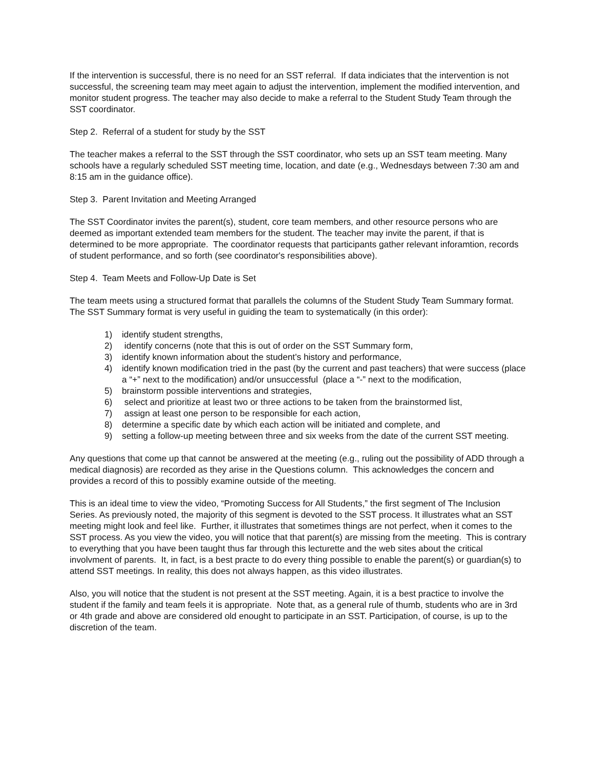If the intervention is successful, there is no need for an SST referral. If data indiciates that the intervention is not successful, the screening team may meet again to adjust the intervention, implement the modified intervention, and monitor student progress. The teacher may also decide to make a referral to the Student Study Team through the SST coordinator.
Step 2. Referral of a student for study by the SST
The teacher makes a referral to the SST through the SST coordinator, who sets up an SST team meeting. Many schools have a regularly scheduled SST meeting time, location, and date (e.g., Wednesdays between 7:30 am and 8:15 am in the guidance office).
Step 3. Parent Invitation and Meeting Arranged
The SST Coordinator invites the parent(s), student, core team members, and other resource persons who are deemed as important extended team members for the student. The teacher may invite the parent, if that is determined to be more appropriate. The coordinator requests that participants gather relevant inforamtion, records of student performance, and so forth (see coordinator's responsibilities above).
Step 4. Team Meets and Follow-Up Date is Set
The team meets using a structured format that parallels the columns of the Student Study Team Summary format. The SST Summary format is very useful in guiding the team to systematically (in this order):
1) identify student strengths,
2) identify concerns (note that this is out of order on the SST Summary form,
3) identify known information about the student's history and performance,
4) identify known modification tried in the past (by the current and past teachers) that were success (place a “+” next to the modification) and/or unsuccessful (place a “-” next to the modification,
5) brainstorm possible interventions and strategies,
6) select and prioritize at least two or three actions to be taken from the brainstormed list,
7) assign at least one person to be responsible for each action,
8) determine a specific date by which each action will be initiated and complete, and
9) setting a follow-up meeting between three and six weeks from the date of the current SST meeting.
Any questions that come up that cannot be answered at the meeting (e.g., ruling out the possibility of ADD through a medical diagnosis) are recorded as they arise in the Questions column. This acknowledges the concern and provides a record of this to possibly examine outside of the meeting.
This is an ideal time to view the video, “Promoting Success for All Students,” the first segment of The Inclusion Series. As previously noted, the majority of this segment is devoted to the SST process. It illustrates what an SST meeting might look and feel like. Further, it illustrates that sometimes things are not perfect, when it comes to the SST process. As you view the video, you will notice that that parent(s) are missing from the meeting. This is contrary to everything that you have been taught thus far through this lecturette and the web sites about the critical involvment of parents. It, in fact, is a best practe to do every thing possible to enable the parent(s) or guardian(s) to attend SST meetings. In reality, this does not always happen, as this video illustrates.
Also, you will notice that the student is not present at the SST meeting. Again, it is a best practice to involve the student if the family and team feels it is appropriate. Note that, as a general rule of thumb, students who are in 3rd or 4th grade and above are considered old enought to participate in an SST. Participation, of course, is up to the discretion of the team.